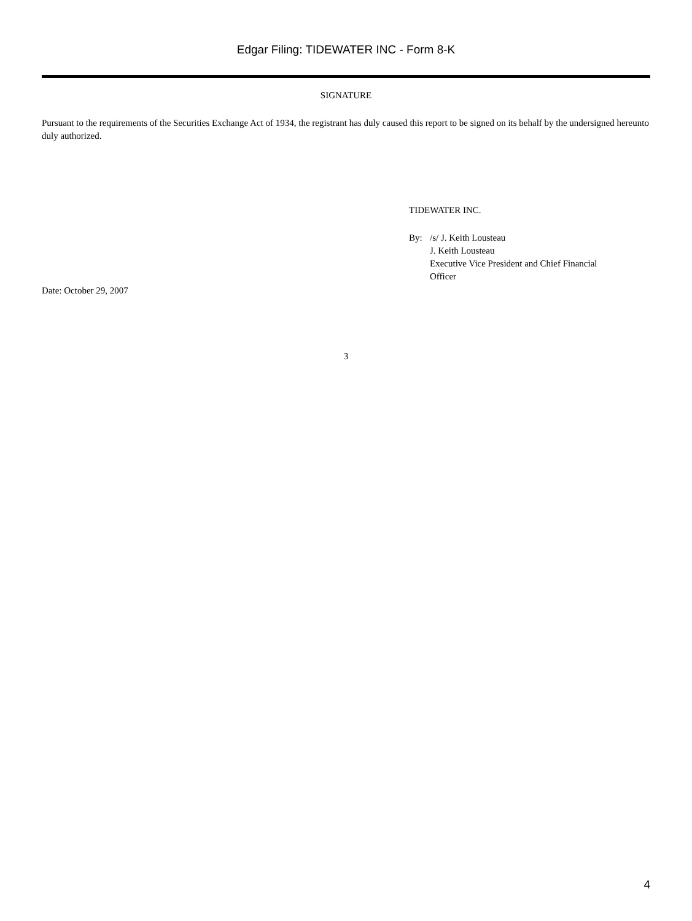Edgar Filing: TIDEWATER INC - Form 8-K
SIGNATURE
Pursuant to the requirements of the Securities Exchange Act of 1934, the registrant has duly caused this report to be signed on its behalf by the undersigned hereunto duly authorized.
TIDEWATER INC.
By: /s/ J. Keith Lousteau
J. Keith Lousteau
Executive Vice President and Chief Financial
Officer
Date: October 29, 2007
3
4